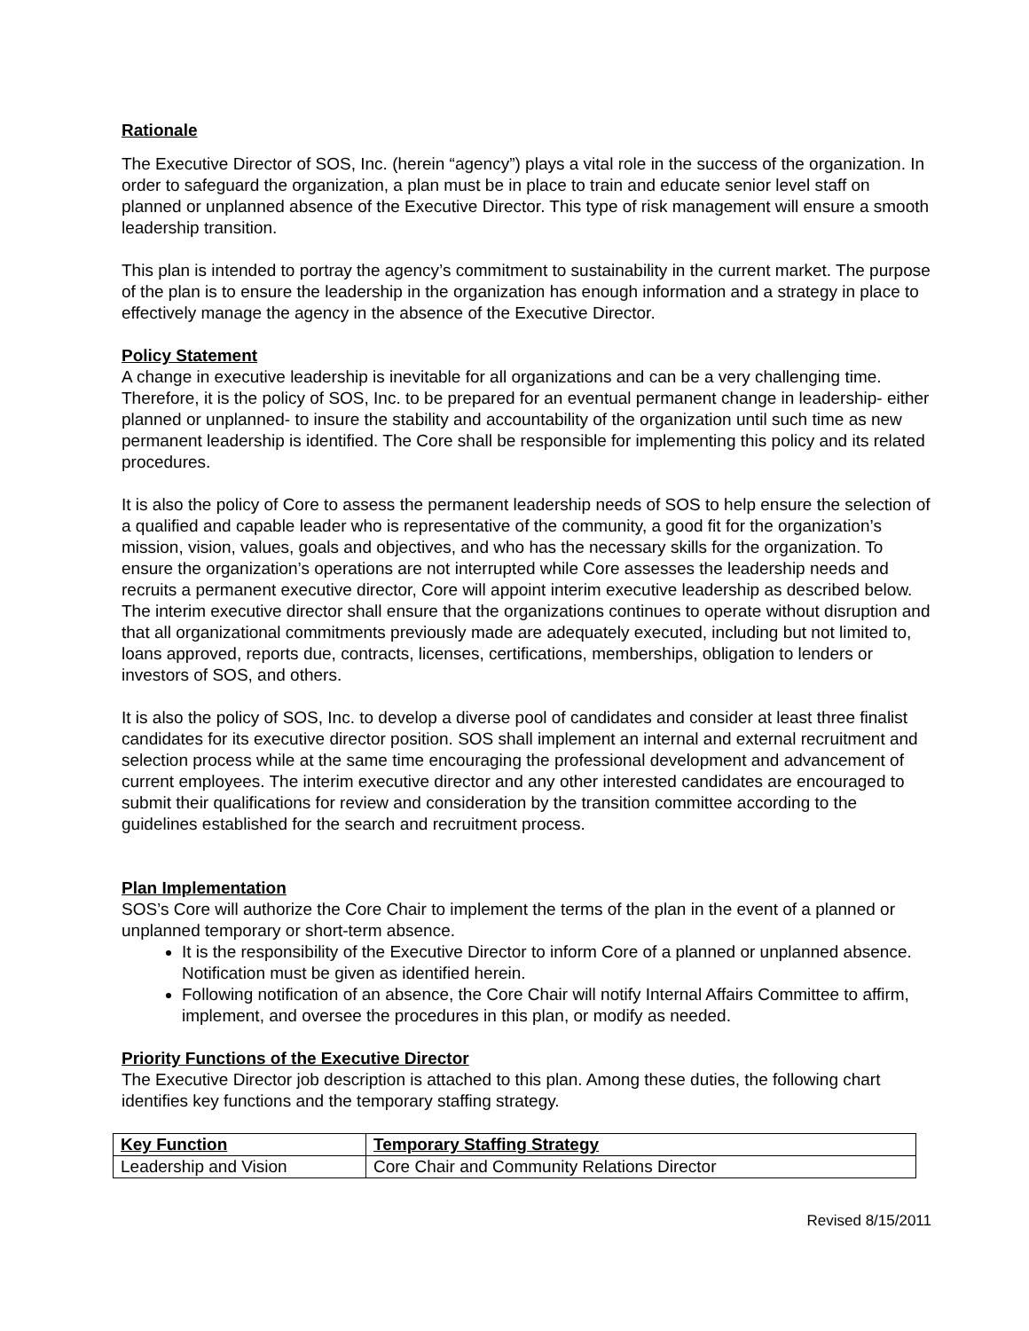Rationale
The Executive Director of SOS, Inc. (herein “agency”) plays a vital role in the success of the organization. In order to safeguard the organization, a plan must be in place to train and educate senior level staff on planned or unplanned absence of the Executive Director. This type of risk management will ensure a smooth leadership transition.
This plan is intended to portray the agency’s commitment to sustainability in the current market. The purpose of the plan is to ensure the leadership in the organization has enough information and a strategy in place to effectively manage the agency in the absence of the Executive Director.
Policy Statement
A change in executive leadership is inevitable for all organizations and can be a very challenging time. Therefore, it is the policy of SOS, Inc. to be prepared for an eventual permanent change in leadership- either planned or unplanned- to insure the stability and accountability of the organization until such time as new permanent leadership is identified. The Core shall be responsible for implementing this policy and its related procedures.
It is also the policy of Core to assess the permanent leadership needs of SOS to help ensure the selection of a qualified and capable leader who is representative of the community, a good fit for the organization’s mission, vision, values, goals and objectives, and who has the necessary skills for the organization. To ensure the organization’s operations are not interrupted while Core assesses the leadership needs and recruits a permanent executive director, Core will appoint interim executive leadership as described below. The interim executive director shall ensure that the organizations continues to operate without disruption and that all organizational commitments previously made are adequately executed, including but not limited to, loans approved, reports due, contracts, licenses, certifications, memberships, obligation to lenders or investors of SOS, and others.
It is also the policy of SOS, Inc. to develop a diverse pool of candidates and consider at least three finalist candidates for its executive director position. SOS shall implement an internal and external recruitment and selection process while at the same time encouraging the professional development and advancement of current employees. The interim executive director and any other interested candidates are encouraged to submit their qualifications for review and consideration by the transition committee according to the guidelines established for the search and recruitment process.
Plan Implementation
SOS’s Core will authorize the Core Chair to implement the terms of the plan in the event of a planned or unplanned temporary or short-term absence.
It is the responsibility of the Executive Director to inform Core of a planned or unplanned absence. Notification must be given as identified herein.
Following notification of an absence, the Core Chair will notify Internal Affairs Committee to affirm, implement, and oversee the procedures in this plan, or modify as needed.
Priority Functions of the Executive Director
The Executive Director job description is attached to this plan. Among these duties, the following chart identifies key functions and the temporary staffing strategy.
| Key Function | Temporary Staffing Strategy |
| --- | --- |
| Leadership and Vision | Core Chair and Community Relations Director |
Revised 8/15/2011